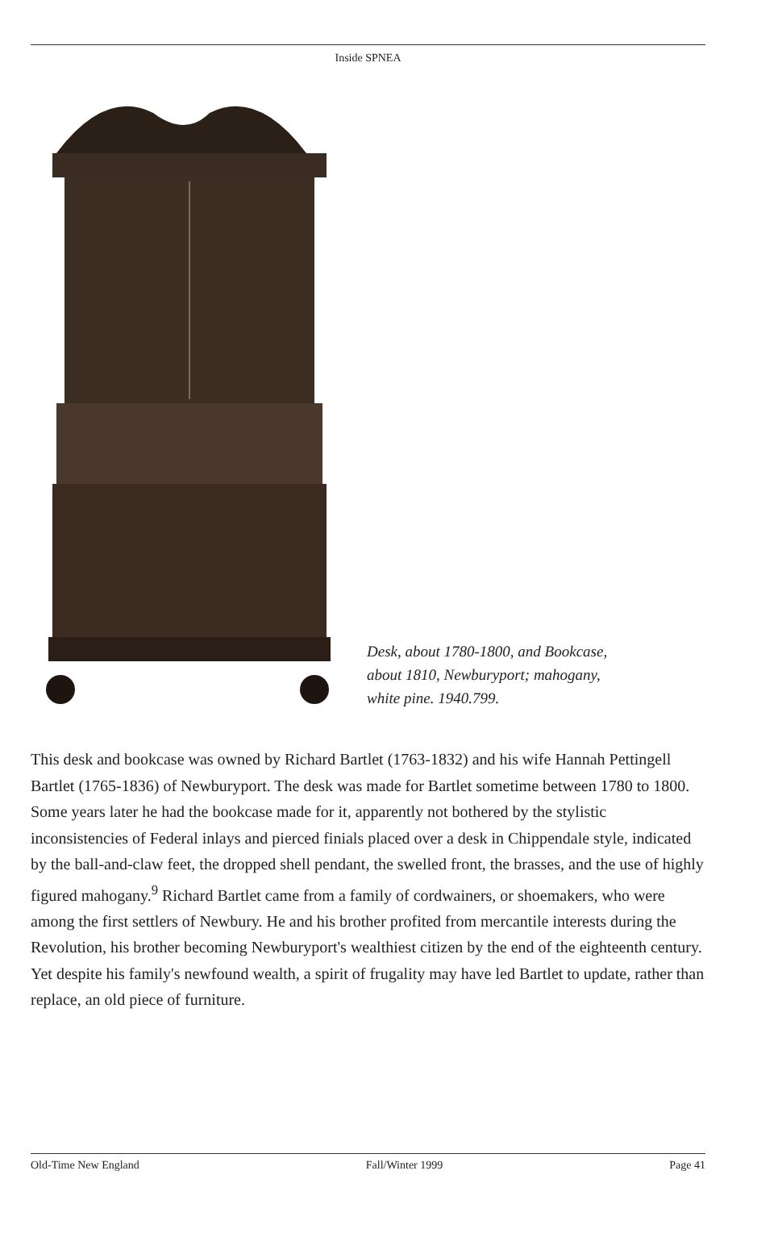Inside SPNEA
Desk, about 1780-1800, and Bookcase,
about 1810, Newburyport; mahogany,
white pine. 1940.799.
This desk and bookcase was owned by Richard Bartlet (1763-1832) and his wife Hannah Pettingell Bartlet (1765-1836) of Newburyport. The desk was made for Bartlet sometime between 1780 to 1800. Some years later he had the bookcase made for it, apparently not bothered by the stylistic inconsistencies of Federal inlays and pierced finials placed over a desk in Chippendale style, indicated by the ball-and-claw feet, the dropped shell pendant, the swelled front, the brasses, and the use of highly figured mahogany.<sup>9</sup> Richard Bartlet came from a family of cordwainers, or shoemakers, who were among the first settlers of Newbury. He and his brother profited from mercantile interests during the Revolution, his brother becoming Newburyport's wealthiest citizen by the end of the eighteenth century. Yet despite his family's newfound wealth, a spirit of frugality may have led Bartlet to update, rather than replace, an old piece of furniture.
Old-Time New England Fall/Winter 1999 Page 41